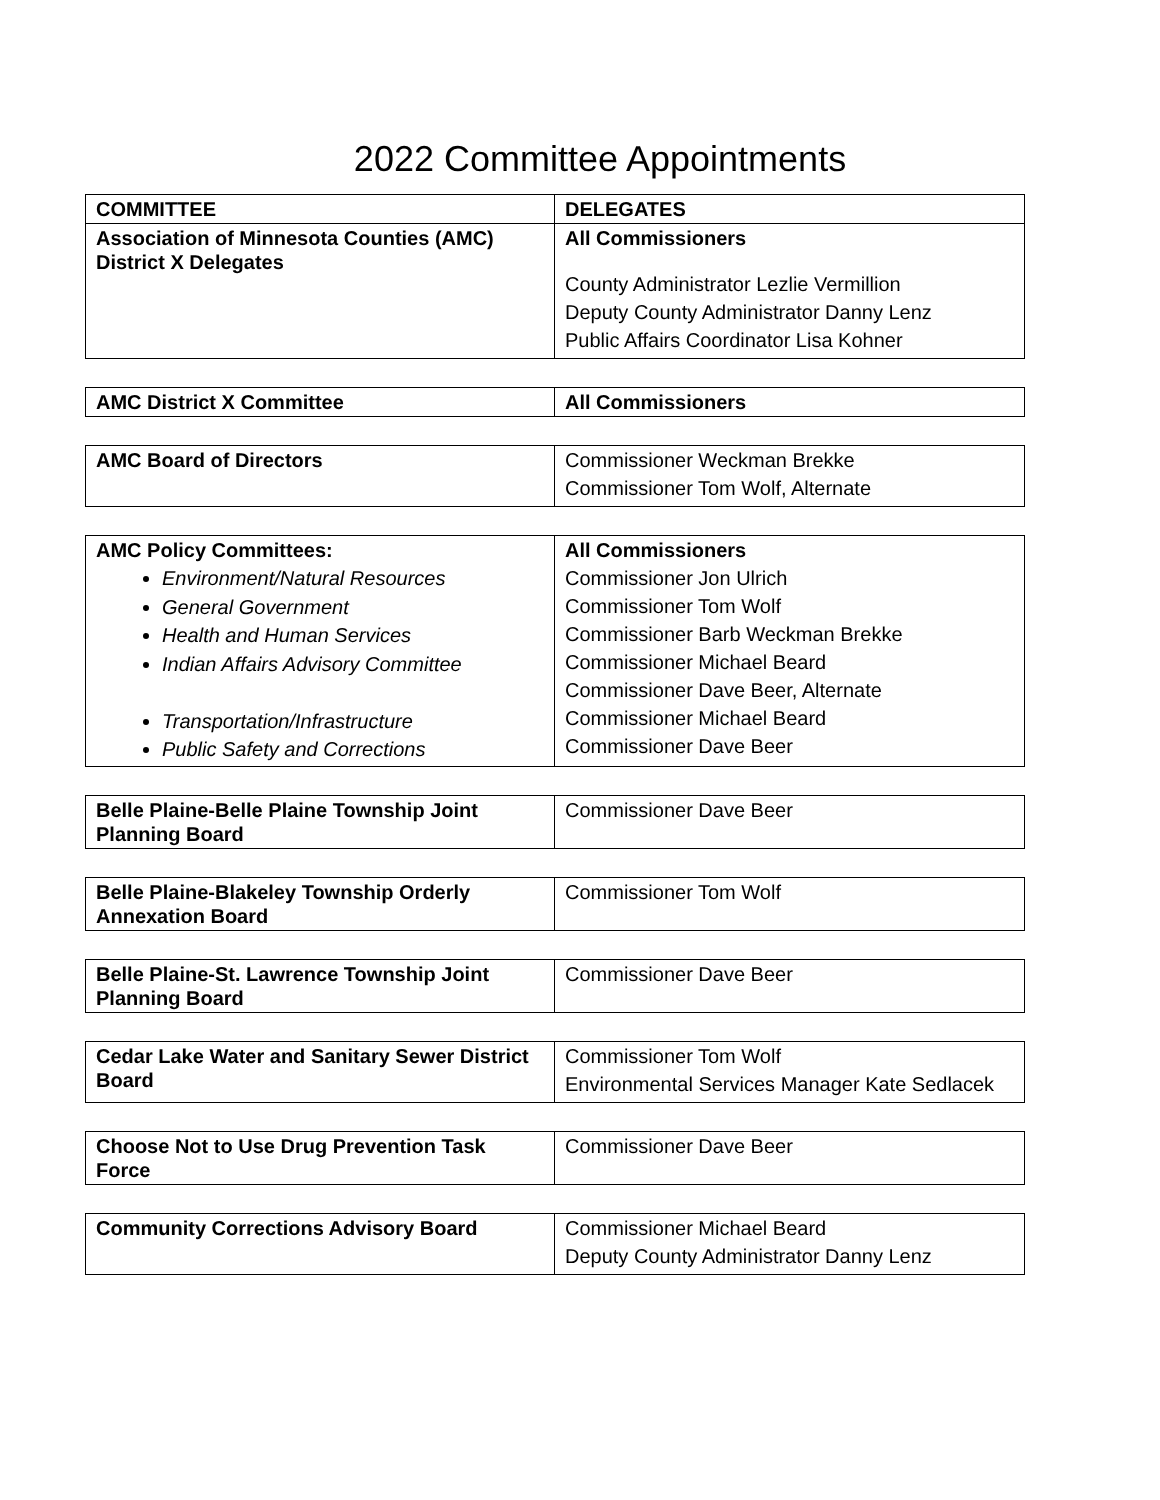2022 Committee Appointments
| COMMITTEE | DELEGATES |
| Association of Minnesota Counties (AMC) District X Delegates | All Commissioners County Administrator Lezlie Vermillion Deputy County Administrator Danny Lenz Public Affairs Coordinator Lisa Kohner |
| AMC District X Committee | All Commissioners |
| AMC Board of Directors | Commissioner Weckman Brekke Commissioner Tom Wolf, Alternate |
| AMC Policy Committees: Environment/Natural Resources General Government Health and Human Services Indian Affairs Advisory Committee Transportation/Infrastructure Public Safety and Corrections | All Commissioners Commissioner Jon Ulrich Commissioner Tom Wolf Commissioner Barb Weckman Brekke Commissioner Michael Beard Commissioner Dave Beer, Alternate Commissioner Michael Beard Commissioner Dave Beer |
| Belle Plaine-Belle Plaine Township Joint Planning Board | Commissioner Dave Beer |
| Belle Plaine-Blakeley Township Orderly Annexation Board | Commissioner Tom Wolf |
| Belle Plaine-St. Lawrence Township Joint Planning Board | Commissioner Dave Beer |
| Cedar Lake Water and Sanitary Sewer District Board | Commissioner Tom Wolf Environmental Services Manager Kate Sedlacek |
| Choose Not to Use Drug Prevention Task Force | Commissioner Dave Beer |
| Community Corrections Advisory Board | Commissioner Michael Beard Deputy County Administrator Danny Lenz |